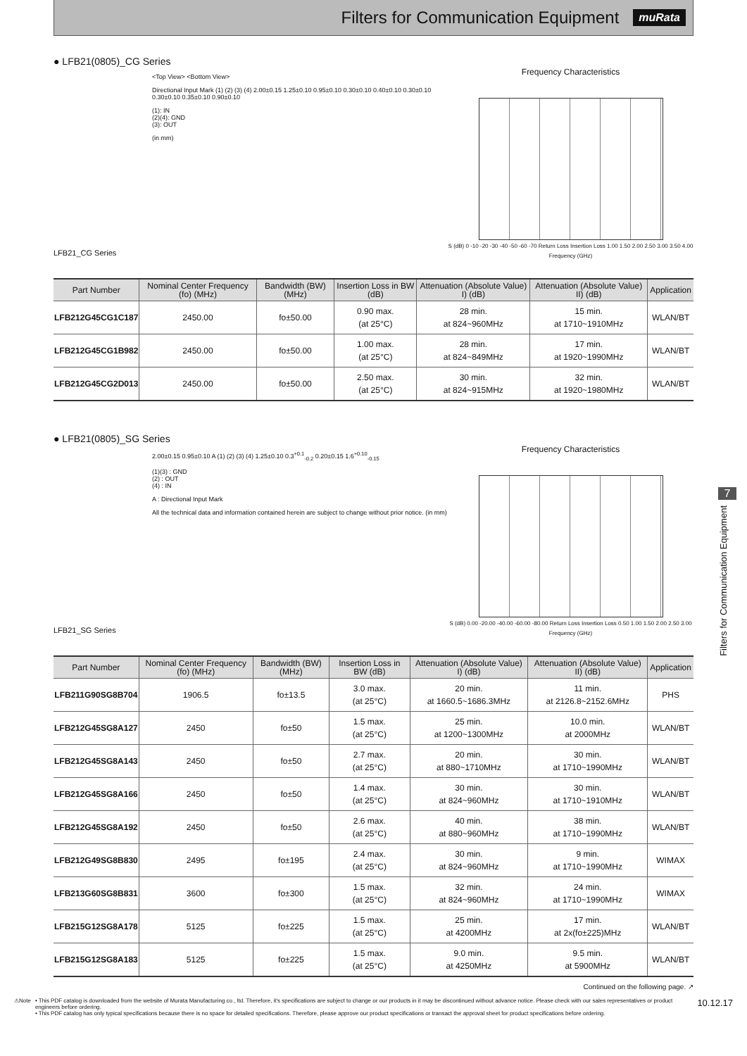Filters for Communication Equipment
muRata
● LFB21(0805)_CG Series
LFB21_CG Series
<Top View> <Bottom View>
Directional Input Mark (1) (2) (3) (4) 2.00±0.15 1.25±0.10 0.95±0.10 0.30±0.10 0.40±0.10 0.30±0.10 0.30±0.10 0.35±0.10 0.90±0.10
(1): IN
(2)(4): GND
(3): OUT
(in mm)
Frequency Characteristics
S (dB) 0 -10 -20 -30 -40 -50 -60 -70 Return Loss Insertion Loss 1.00 1.50 2.00 2.50 3.00 3.50 4.00 Frequency (GHz)
| Part Number | Nominal Center Frequency (fo) (MHz) | Bandwidth (BW) (MHz) | Insertion Loss in BW (dB) | Attenuation (Absolute Value) I) (dB) | Attenuation (Absolute Value) II) (dB) | Application |
| --- | --- | --- | --- | --- | --- | --- |
| LFB212G45CG1C187 | 2450.00 | fo±50.00 | 0.90 max. (at 25°C) | 28 min. at 824~960MHz | 15 min. at 1710~1910MHz | WLAN/BT |
| LFB212G45CG1B982 | 2450.00 | fo±50.00 | 1.00 max. (at 25°C) | 28 min. at 824~849MHz | 17 min. at 1920~1990MHz | WLAN/BT |
| LFB212G45CG2D013 | 2450.00 | fo±50.00 | 2.50 max. (at 25°C) | 30 min. at 824~915MHz | 32 min. at 1920~1980MHz | WLAN/BT |
● LFB21(0805)_SG Series
LFB21_SG Series
2.00±0.15 0.95±0.10 A (1) (2) (3) (4) 1.25±0.10 0.3<sup>+0.1</sup><sub>-0.2</sub> 0.20±0.15 1.6<sup>+0.10</sup><sub>-0.15</sub>
(1)(3) : GND
(2) : OUT
(4) : IN
A : Directional Input Mark
All the technical data and information contained herein are subject to change without prior notice. (in mm)
Frequency Characteristics
S (dB) 0.00 -20.00 -40.00 -60.00 -80.00 Return Loss Insertion Loss 0.50 1.00 1.50 2.00 2.50 3.00 Frequency (GHz)
| Part Number | Nominal Center Frequency (fo) (MHz) | Bandwidth (BW) (MHz) | Insertion Loss in BW (dB) | Attenuation (Absolute Value) I) (dB) | Attenuation (Absolute Value) II) (dB) | Application |
| --- | --- | --- | --- | --- | --- | --- |
| LFB211G90SG8B704 | 1906.5 | fo±13.5 | 3.0 max. (at 25°C) | 20 min. at 1660.5~1686.3MHz | 11 min. at 2126.8~2152.6MHz | PHS |
| LFB212G45SG8A127 | 2450 | fo±50 | 1.5 max. (at 25°C) | 25 min. at 1200~1300MHz | 10.0 min. at 2000MHz | WLAN/BT |
| LFB212G45SG8A143 | 2450 | fo±50 | 2.7 max. (at 25°C) | 20 min. at 880~1710MHz | 30 min. at 1710~1990MHz | WLAN/BT |
| LFB212G45SG8A166 | 2450 | fo±50 | 1.4 max. (at 25°C) | 30 min. at 824~960MHz | 30 min. at 1710~1910MHz | WLAN/BT |
| LFB212G45SG8A192 | 2450 | fo±50 | 2.6 max. (at 25°C) | 40 min. at 880~960MHz | 38 min. at 1710~1990MHz | WLAN/BT |
| LFB212G49SG8B830 | 2495 | fo±195 | 2.4 max. (at 25°C) | 30 min. at 824~960MHz | 9 min. at 1710~1990MHz | WIMAX |
| LFB213G60SG8B831 | 3600 | fo±300 | 1.5 max. (at 25°C) | 32 min. at 824~960MHz | 24 min. at 1710~1990MHz | WIMAX |
| LFB215G12SG8A178 | 5125 | fo±225 | 1.5 max. (at 25°C) | 25 min. at 4200MHz | 17 min. at 2x(fo±225)MHz | WLAN/BT |
| LFB215G12SG8A183 | 5125 | fo±225 | 1.5 max. (at 25°C) | 9.0 min. at 4250MHz | 9.5 min. at 5900MHz | WLAN/BT |
Continued on the following page. ↗
7
Filters for Communication Equipment
⚠Note • This PDF catalog is downloaded from the website of Murata Manufacturing co., ltd. Therefore, it's specifications are subject to change or our products in it may be discontinued without advance notice. Please check with our sales representatives or product engineers before ordering.
• This PDF catalog has only typical specifications because there is no space for detailed specifications. Therefore, please approve our product specifications or transact the approval sheet for product specifications before ordering.
10.12.17